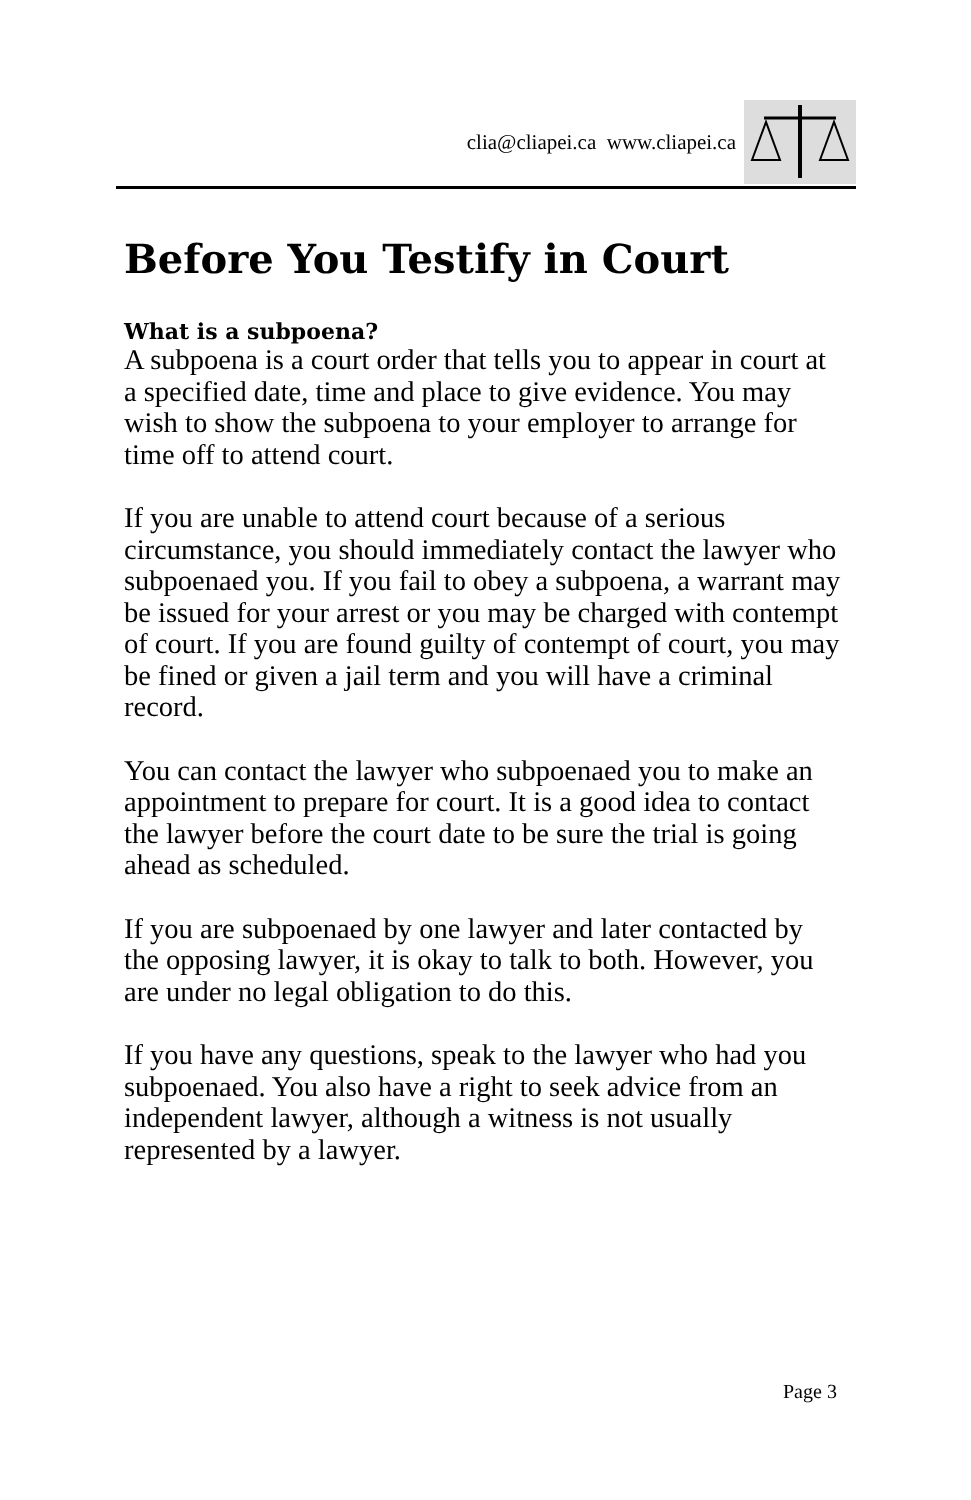clia@cliapei.ca www.cliapei.ca
Before You Testify in Court
What is a subpoena?
A subpoena is a court order that tells you to appear in court at a specified date, time and place to give evidence. You may wish to show the subpoena to your employer to arrange for time off to attend court.
If you are unable to attend court because of a serious circumstance, you should immediately contact the lawyer who subpoenaed you. If you fail to obey a subpoena, a warrant may be issued for your arrest or you may be charged with contempt of court. If you are found guilty of contempt of court, you may be fined or given a jail term and you will have a criminal record.
You can contact the lawyer who subpoenaed you to make an appointment to prepare for court. It is a good idea to contact the lawyer before the court date to be sure the trial is going ahead as scheduled.
If you are subpoenaed by one lawyer and later contacted by the opposing lawyer, it is okay to talk to both. However, you are under no legal obligation to do this.
If you have any questions, speak to the lawyer who had you subpoenaed. You also have a right to seek advice from an independent lawyer, although a witness is not usually represented by a lawyer.
Page 3